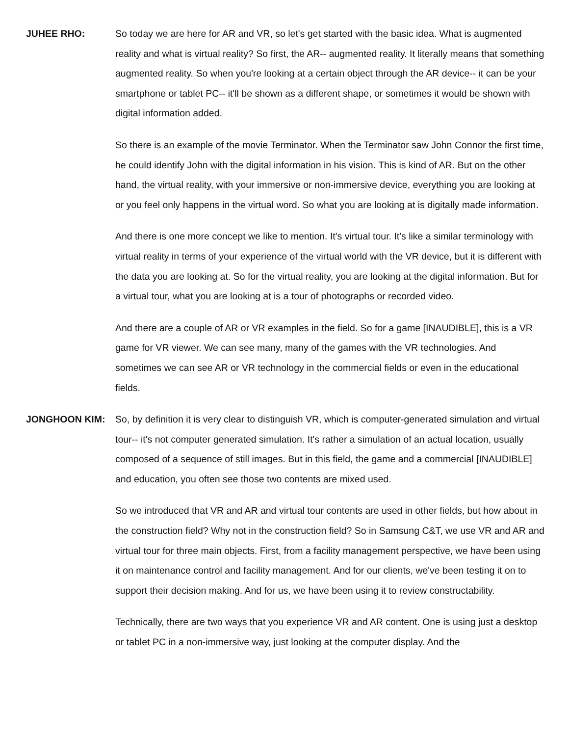JUHEE RHO: So today we are here for AR and VR, so let's get started with the basic idea. What is augmented reality and what is virtual reality? So first, the AR-- augmented reality. It literally means that something augmented reality. So when you're looking at a certain object through the AR device-- it can be your smartphone or tablet PC-- it'll be shown as a different shape, or sometimes it would be shown with digital information added.
So there is an example of the movie Terminator. When the Terminator saw John Connor the first time, he could identify John with the digital information in his vision. This is kind of AR. But on the other hand, the virtual reality, with your immersive or non-immersive device, everything you are looking at or you feel only happens in the virtual word. So what you are looking at is digitally made information.
And there is one more concept we like to mention. It's virtual tour. It's like a similar terminology with virtual reality in terms of your experience of the virtual world with the VR device, but it is different with the data you are looking at. So for the virtual reality, you are looking at the digital information. But for a virtual tour, what you are looking at is a tour of photographs or recorded video.
And there are a couple of AR or VR examples in the field. So for a game [INAUDIBLE], this is a VR game for VR viewer. We can see many, many of the games with the VR technologies. And sometimes we can see AR or VR technology in the commercial fields or even in the educational fields.
JONGHOON KIM: So, by definition it is very clear to distinguish VR, which is computer-generated simulation and virtual tour-- it's not computer generated simulation. It's rather a simulation of an actual location, usually composed of a sequence of still images. But in this field, the game and a commercial [INAUDIBLE] and education, you often see those two contents are mixed used.
So we introduced that VR and AR and virtual tour contents are used in other fields, but how about in the construction field? Why not in the construction field? So in Samsung C&T, we use VR and AR and virtual tour for three main objects. First, from a facility management perspective, we have been using it on maintenance control and facility management. And for our clients, we've been testing it on to support their decision making. And for us, we have been using it to review constructability.
Technically, there are two ways that you experience VR and AR content. One is using just a desktop or tablet PC in a non-immersive way, just looking at the computer display. And the